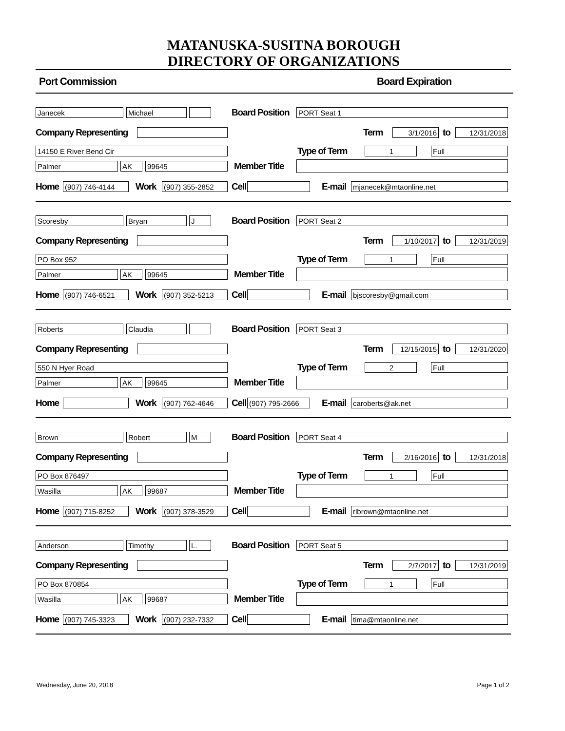MATANUSKA-SUSITNA BOROUGH
DIRECTORY OF ORGANIZATIONS
Port Commission Board Expiration
Janecek Michael
Board Position
PORT Seat 1
Company Representing Term
3/1/2016
to
12/31/2018
14150 E River Bend Cir
Type of Term
1 Full
Palmer AK 99645
Member Title
Home
(907) 746-4144
Work
(907) 355-2852
Cell E-mail
mjanecek@mtaonline.net
Scoresby Bryan J
Board Position
PORT Seat 2
Company Representing Term
1/10/2017
to
12/31/2019
PO Box 952
Type of Term
1 Full
Palmer AK 99645
Member Title
Home
(907) 746-6521
Work
(907) 352-5213
Cell E-mail
bjscoresby@gmail.com
Roberts Claudia
Board Position
PORT Seat 3
Company Representing Term
12/15/2015
to
12/31/2020
550 N Hyer Road
Type of Term
2 Full
Palmer AK 99645
Member Title
Home Work
(907) 762-4646
Cell
(907) 795-2666
E-mail
caroberts@ak.net
Brown Robert M
Board Position
PORT Seat 4
Company Representing Term
2/16/2016
to
12/31/2018
PO Box 876497
Type of Term
1 Full
Wasilla AK 99687
Member Title
Home
(907) 715-8252
Work
(907) 378-3529
Cell E-mail
rlbrown@mtaonline.net
Anderson Timothy L.
Board Position
PORT Seat 5
Company Representing Term
2/7/2017
to
12/31/2019
PO Box 870854
Type of Term
1 Full
Wasilla AK 99687
Member Title
Home
(907) 745-3323
Work
(907) 232-7332
Cell E-mail
tima@mtaonline.net
Wednesday, June 20, 2018 Page 1 of 2